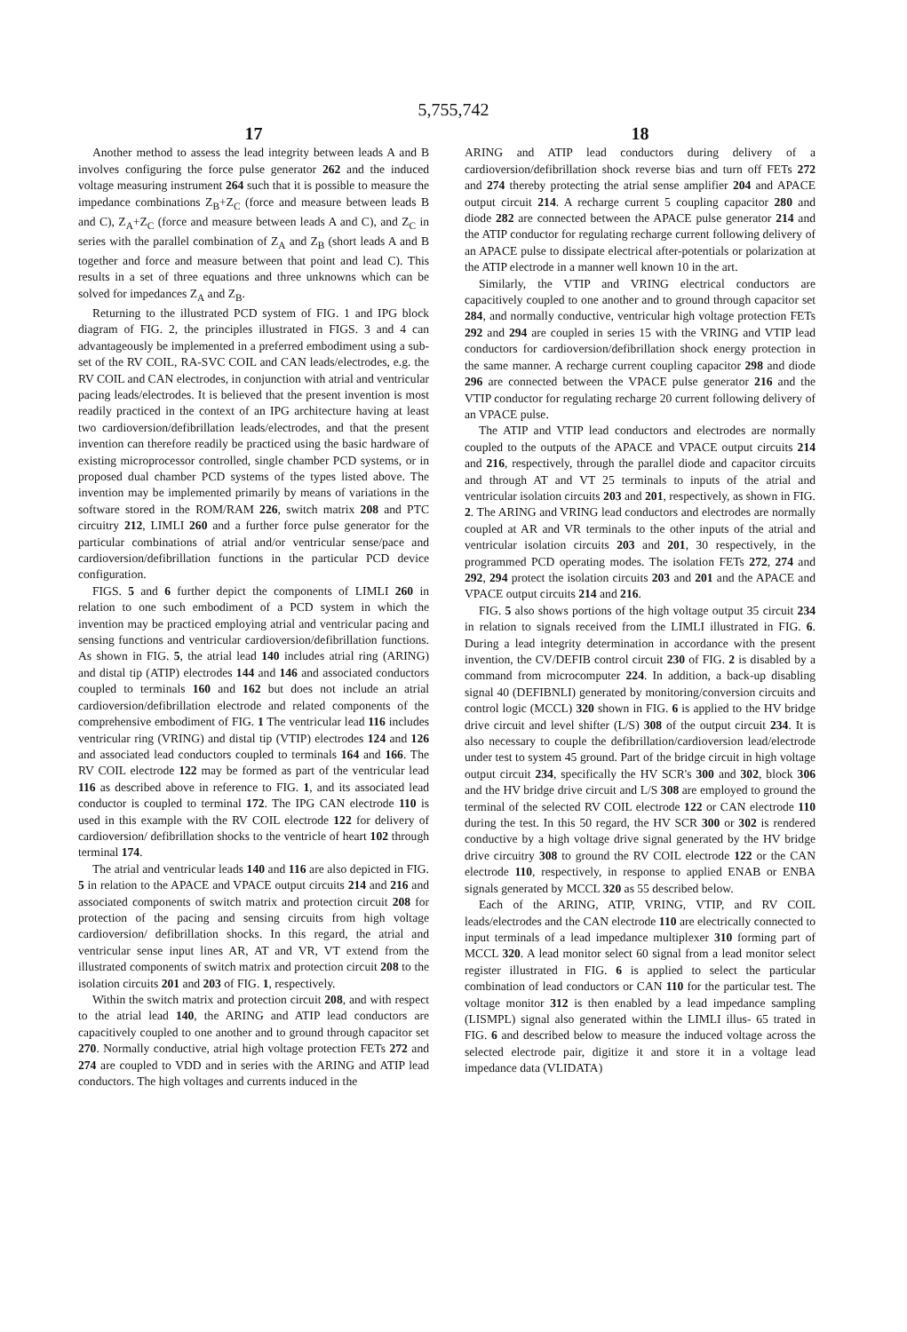5,755,742
17
Another method to assess the lead integrity between leads A and B involves configuring the force pulse generator 262 and the induced voltage measuring instrument 264 such that it is possible to measure the impedance combinations Z<sub>B</sub>+Z<sub>C</sub> (force and measure between leads B and C), Z<sub>A</sub>+Z<sub>C</sub> (force and measure between leads A and C), and Z<sub>C</sub> in series with the parallel combination of Z<sub>A</sub> and Z<sub>B</sub> (short leads A and B together and force and measure between that point and lead C). This results in a set of three equations and three unknowns which can be solved for impedances Z<sub>A</sub> and Z<sub>B</sub>.
Returning to the illustrated PCD system of FIG. 1 and IPG block diagram of FIG. 2, the principles illustrated in FIGS. 3 and 4 can advantageously be implemented in a preferred embodiment using a sub-set of the RV COIL, RA-SVC COIL and CAN leads/electrodes, e.g. the RV COIL and CAN electrodes, in conjunction with atrial and ventricular pacing leads/electrodes. It is believed that the present invention is most readily practiced in the context of an IPG architecture having at least two cardioversion/defibrillation leads/electrodes, and that the present invention can therefore readily be practiced using the basic hardware of existing microprocessor controlled, single chamber PCD systems, or in proposed dual chamber PCD systems of the types listed above. The invention may be implemented primarily by means of variations in the software stored in the ROM/RAM 226, switch matrix 208 and PTC circuitry 212, LIMLI 260 and a further force pulse generator for the particular combinations of atrial and/or ventricular sense/pace and cardioversion/defibrillation functions in the particular PCD device configuration.
FIGS. 5 and 6 further depict the components of LIMLI 260 in relation to one such embodiment of a PCD system in which the invention may be practiced employing atrial and ventricular pacing and sensing functions and ventricular cardioversion/defibrillation functions. As shown in FIG. 5, the atrial lead 140 includes atrial ring (ARING) and distal tip (ATIP) electrodes 144 and 146 and associated conductors coupled to terminals 160 and 162 but does not include an atrial cardioversion/defibrillation electrode and related components of the comprehensive embodiment of FIG. 1 The ventricular lead 116 includes ventricular ring (VRING) and distal tip (VTIP) electrodes 124 and 126 and associated lead conductors coupled to terminals 164 and 166. The RV COIL electrode 122 may be formed as part of the ventricular lead 116 as described above in reference to FIG. 1, and its associated lead conductor is coupled to terminal 172. The IPG CAN electrode 110 is used in this example with the RV COIL electrode 122 for delivery of cardioversion/ defibrillation shocks to the ventricle of heart 102 through terminal 174.
The atrial and ventricular leads 140 and 116 are also depicted in FIG. 5 in relation to the APACE and VPACE output circuits 214 and 216 and associated components of switch matrix and protection circuit 208 for protection of the pacing and sensing circuits from high voltage cardioversion/ defibrillation shocks. In this regard, the atrial and ventricular sense input lines AR, AT and VR, VT extend from the illustrated components of switch matrix and protection circuit 208 to the isolation circuits 201 and 203 of FIG. 1, respectively.
Within the switch matrix and protection circuit 208, and with respect to the atrial lead 140, the ARING and ATIP lead conductors are capacitively coupled to one another and to ground through capacitor set 270. Normally conductive, atrial high voltage protection FETs 272 and 274 are coupled to VDD and in series with the ARING and ATIP lead conductors. The high voltages and currents induced in the
18
ARING and ATIP lead conductors during delivery of a cardioversion/defibrillation shock reverse bias and turn off FETs 272 and 274 thereby protecting the atrial sense amplifier 204 and APACE output circuit 214. A recharge current 5 coupling capacitor 280 and diode 282 are connected between the APACE pulse generator 214 and the ATIP conductor for regulating recharge current following delivery of an APACE pulse to dissipate electrical after-potentials or polarization at the ATIP electrode in a manner well known 10 in the art.
Similarly, the VTIP and VRING electrical conductors are capacitively coupled to one another and to ground through capacitor set 284, and normally conductive, ventricular high voltage protection FETs 292 and 294 are coupled in series 15 with the VRING and VTIP lead conductors for cardioversion/defibrillation shock energy protection in the same manner. A recharge current coupling capacitor 298 and diode 296 are connected between the VPACE pulse generator 216 and the VTIP conductor for regulating recharge 20 current following delivery of an VPACE pulse.
The ATIP and VTIP lead conductors and electrodes are normally coupled to the outputs of the APACE and VPACE output circuits 214 and 216, respectively, through the parallel diode and capacitor circuits and through AT and VT 25 terminals to inputs of the atrial and ventricular isolation circuits 203 and 201, respectively, as shown in FIG. 2. The ARING and VRING lead conductors and electrodes are normally coupled at AR and VR terminals to the other inputs of the atrial and ventricular isolation circuits 203 and 201, 30 respectively, in the programmed PCD operating modes. The isolation FETs 272, 274 and 292, 294 protect the isolation circuits 203 and 201 and the APACE and VPACE output circuits 214 and 216.
FIG. 5 also shows portions of the high voltage output 35 circuit 234 in relation to signals received from the LIMLI illustrated in FIG. 6. During a lead integrity determination in accordance with the present invention, the CV/DEFIB control circuit 230 of FIG. 2 is disabled by a command from microcomputer 224. In addition, a back-up disabling signal 40 (DEFIBNLI) generated by monitoring/conversion circuits and control logic (MCCL) 320 shown in FIG. 6 is applied to the HV bridge drive circuit and level shifter (L/S) 308 of the output circuit 234. It is also necessary to couple the defibrillation/cardioversion lead/electrode under test to system 45 ground. Part of the bridge circuit in high voltage output circuit 234, specifically the HV SCR's 300 and 302, block 306 and the HV bridge drive circuit and L/S 308 are employed to ground the terminal of the selected RV COIL electrode 122 or CAN electrode 110 during the test. In this 50 regard, the HV SCR 300 or 302 is rendered conductive by a high voltage drive signal generated by the HV bridge drive circuitry 308 to ground the RV COIL electrode 122 or the CAN electrode 110, respectively, in response to applied ENAB or ENBA signals generated by MCCL 320 as 55 described below.
Each of the ARING, ATIP, VRING, VTIP, and RV COIL leads/electrodes and the CAN electrode 110 are electrically connected to input terminals of a lead impedance multiplexer 310 forming part of MCCL 320. A lead monitor select 60 signal from a lead monitor select register illustrated in FIG. 6 is applied to select the particular combination of lead conductors or CAN 110 for the particular test. The voltage monitor 312 is then enabled by a lead impedance sampling (LISMPL) signal also generated within the LIMLI illus- 65 trated in FIG. 6 and described below to measure the induced voltage across the selected electrode pair, digitize it and store it in a voltage lead impedance data (VLIDATA)